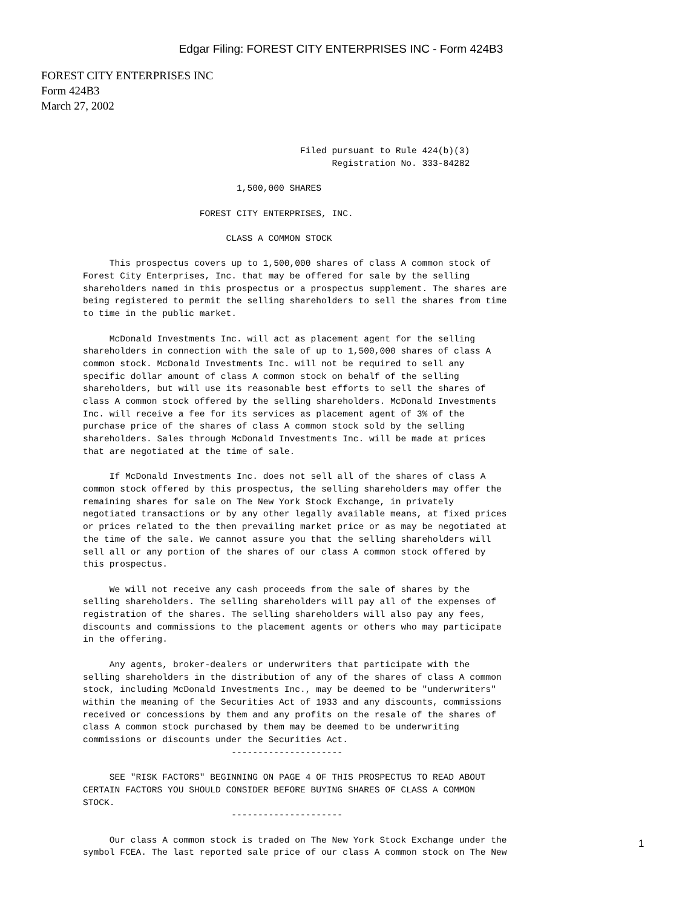Edgar Filing: FOREST CITY ENTERPRISES INC - Form 424B3
FOREST CITY ENTERPRISES INC
Form 424B3
March 27, 2002
                                         Filed pursuant to Rule 424(b)(3)
                                               Registration No. 333-84282

                             1,500,000 SHARES

                      FOREST CITY ENTERPRISES, INC.

                           CLASS A COMMON STOCK

     This prospectus covers up to 1,500,000 shares of class A common stock of
Forest City Enterprises, Inc. that may be offered for sale by the selling
shareholders named in this prospectus or a prospectus supplement. The shares are
being registered to permit the selling shareholders to sell the shares from time
to time in the public market.

     McDonald Investments Inc. will act as placement agent for the selling
shareholders in connection with the sale of up to 1,500,000 shares of class A
common stock. McDonald Investments Inc. will not be required to sell any
specific dollar amount of class A common stock on behalf of the selling
shareholders, but will use its reasonable best efforts to sell the shares of
class A common stock offered by the selling shareholders. McDonald Investments
Inc. will receive a fee for its services as placement agent of 3% of the
purchase price of the shares of class A common stock sold by the selling
shareholders. Sales through McDonald Investments Inc. will be made at prices
that are negotiated at the time of sale.

     If McDonald Investments Inc. does not sell all of the shares of class A
common stock offered by this prospectus, the selling shareholders may offer the
remaining shares for sale on The New York Stock Exchange, in privately
negotiated transactions or by any other legally available means, at fixed prices
or prices related to the then prevailing market price or as may be negotiated at
the time of the sale. We cannot assure you that the selling shareholders will
sell all or any portion of the shares of our class A common stock offered by
this prospectus.

     We will not receive any cash proceeds from the sale of shares by the
selling shareholders. The selling shareholders will pay all of the expenses of
registration of the shares. The selling shareholders will also pay any fees,
discounts and commissions to the placement agents or others who may participate
in the offering.

     Any agents, broker-dealers or underwriters that participate with the
selling shareholders in the distribution of any of the shares of class A common
stock, including McDonald Investments Inc., may be deemed to be "underwriters"
within the meaning of the Securities Act of 1933 and any discounts, commissions
received or concessions by them and any profits on the resale of the shares of
class A common stock purchased by them may be deemed to be underwriting
commissions or discounts under the Securities Act.
                            ---------------------

     SEE "RISK FACTORS" BEGINNING ON PAGE 4 OF THIS PROSPECTUS TO READ ABOUT
CERTAIN FACTORS YOU SHOULD CONSIDER BEFORE BUYING SHARES OF CLASS A COMMON
STOCK.
                            ---------------------

     Our class A common stock is traded on The New York Stock Exchange under the
symbol FCEA. The last reported sale price of our class A common stock on The New
1